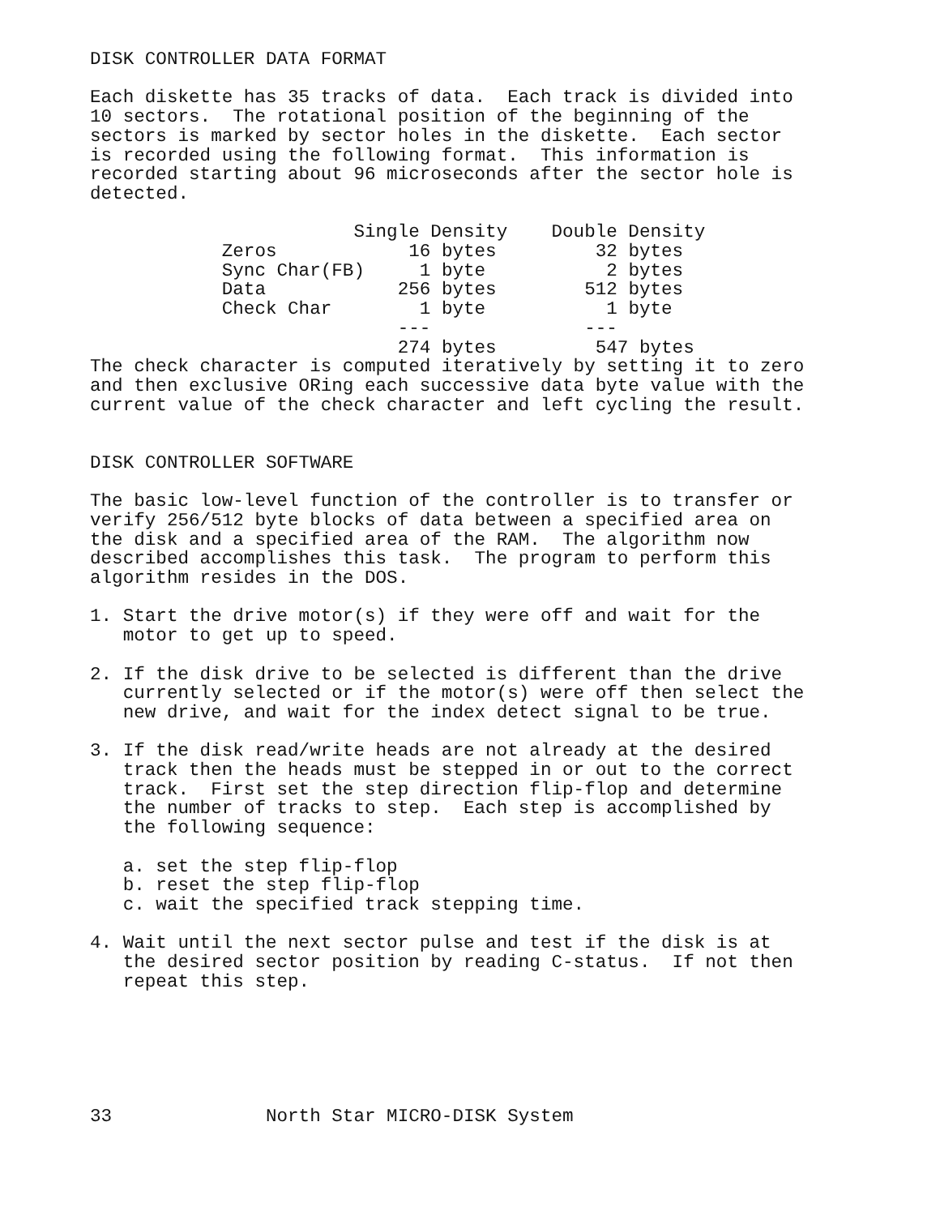DISK CONTROLLER DATA FORMAT

Each diskette has 35 tracks of data.  Each track is divided into
10 sectors.  The rotational position of the beginning of the
sectors is marked by sector holes in the diskette.  Each sector
is recorded using the following format.  This information is
recorded starting about 96 microseconds after the sector hole is
detected.
                        Single Density    Double Density
| Zeros | 16 bytes | 32 bytes |
| Sync Char(FB) | 1 byte | 2 bytes |
| Data | 256 bytes | 512 bytes |
| Check Char | 1 byte | 1 byte |
| | --- | --- |
| | 274 bytes | 547 bytes |
The check character is computed iteratively by setting it to zero
and then exclusive ORing each successive data byte value with the
current value of the check character and left cycling the result.


DISK CONTROLLER SOFTWARE

The basic low-level function of the controller is to transfer or
verify 256/512 byte blocks of data between a specified area on
the disk and a specified area of the RAM.  The algorithm now
described accomplishes this task.  The program to perform this
algorithm resides in the DOS.

1. Start the drive motor(s) if they were off and wait for the
   motor to get up to speed.

2. If the disk drive to be selected is different than the drive
   currently selected or if the motor(s) were off then select the
   new drive, and wait for the index detect signal to be true.

3. If the disk read/write heads are not already at the desired
   track then the heads must be stepped in or out to the correct
   track.  First set the step direction flip-flop and determine
   the number of tracks to step.  Each step is accomplished by
   the following sequence:

   a. set the step flip-flop
   b. reset the step flip-flop
   c. wait the specified track stepping time.

4. Wait until the next sector pulse and test if the disk is at
   the desired sector position by reading C-status.  If not then
   repeat this step.






33              North Star MICRO-DISK System